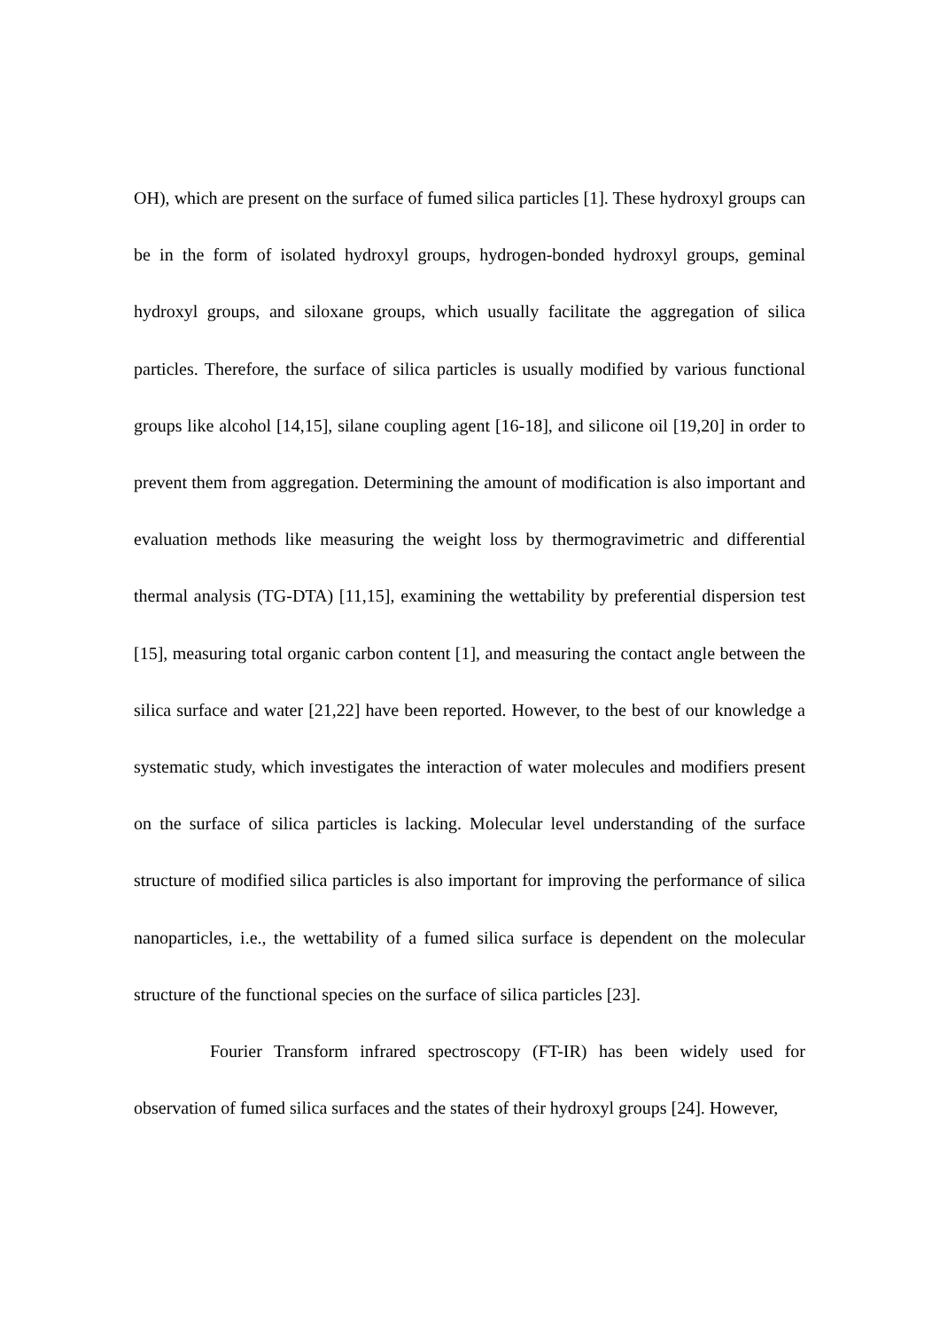OH), which are present on the surface of fumed silica particles [1]. These hydroxyl groups can be in the form of isolated hydroxyl groups, hydrogen-bonded hydroxyl groups, geminal hydroxyl groups, and siloxane groups, which usually facilitate the aggregation of silica particles. Therefore, the surface of silica particles is usually modified by various functional groups like alcohol [14,15], silane coupling agent [16-18], and silicone oil [19,20] in order to prevent them from aggregation. Determining the amount of modification is also important and evaluation methods like measuring the weight loss by thermogravimetric and differential thermal analysis (TG-DTA) [11,15], examining the wettability by preferential dispersion test [15], measuring total organic carbon content [1], and measuring the contact angle between the silica surface and water [21,22] have been reported. However, to the best of our knowledge a systematic study, which investigates the interaction of water molecules and modifiers present on the surface of silica particles is lacking. Molecular level understanding of the surface structure of modified silica particles is also important for improving the performance of silica nanoparticles, i.e., the wettability of a fumed silica surface is dependent on the molecular structure of the functional species on the surface of silica particles [23].
Fourier Transform infrared spectroscopy (FT-IR) has been widely used for observation of fumed silica surfaces and the states of their hydroxyl groups [24]. However,